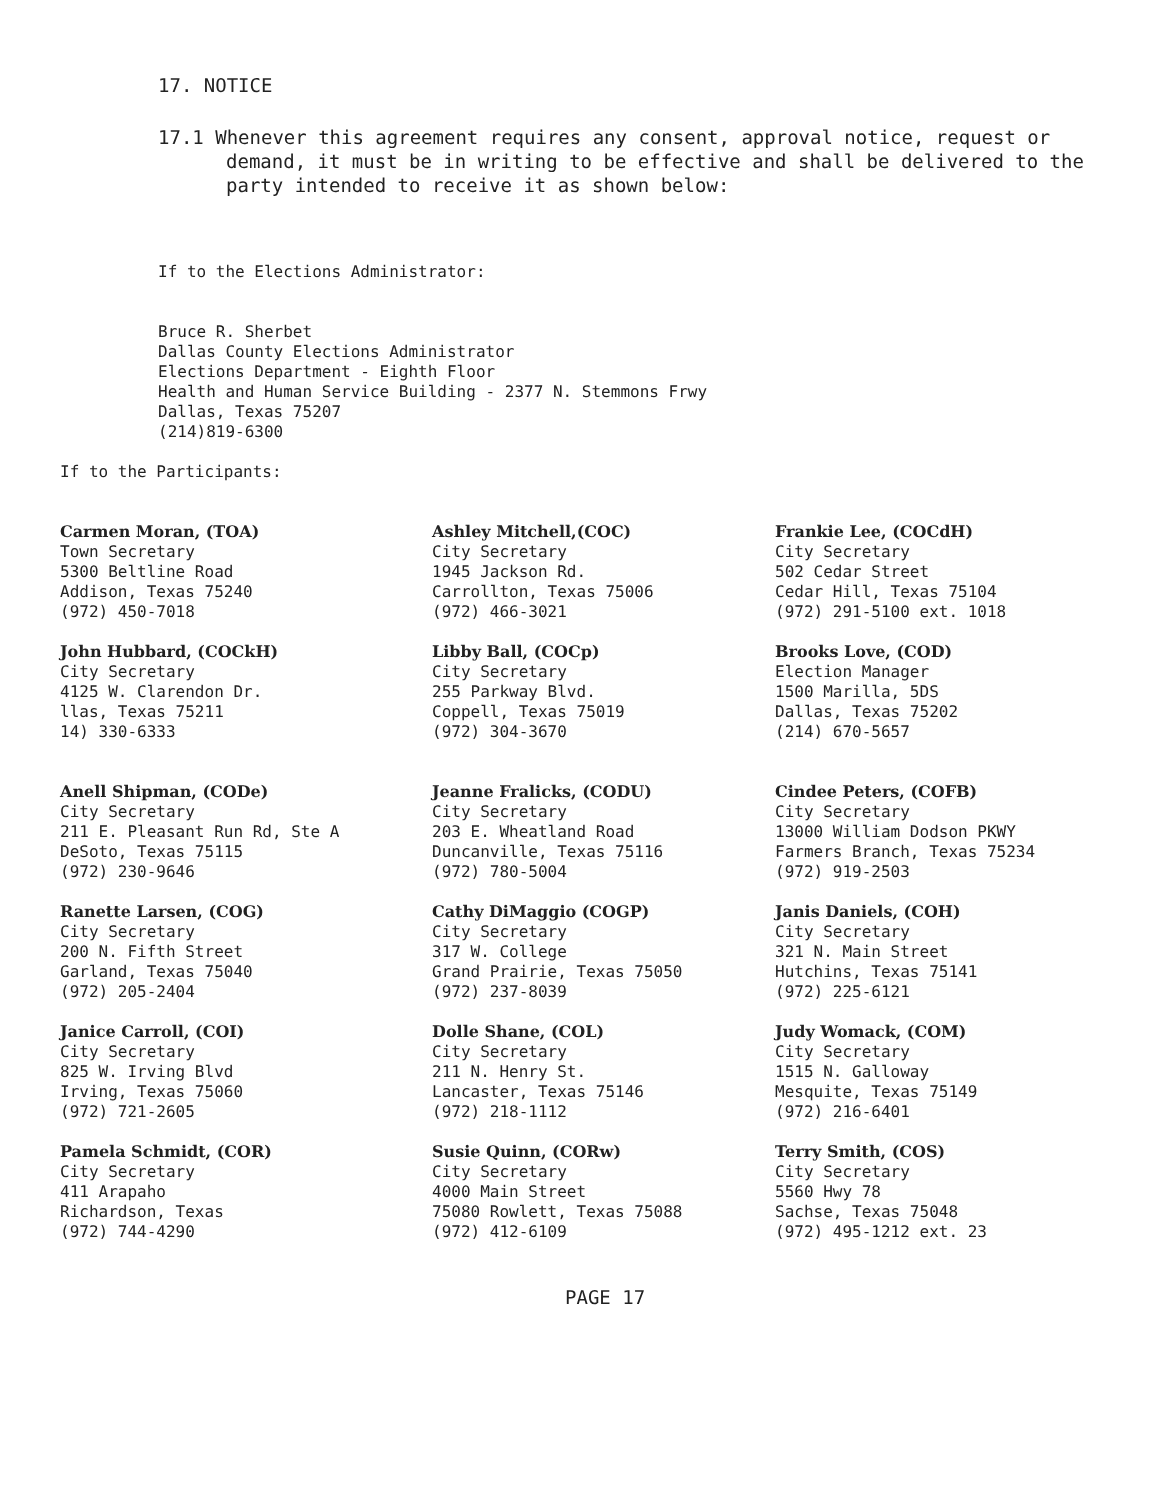17. NOTICE
17.1 Whenever this agreement requires any consent, approval notice, request or demand, it must be in writing to be effective and shall be delivered to the party intended to receive it as shown below:
If to the Elections Administrator:
Bruce R. Sherbet
Dallas County Elections Administrator
Elections Department - Eighth Floor
Health and Human Service Building - 2377 N. Stemmons Frwy
Dallas, Texas 75207
(214)819-6300
If to the Participants:
Carmen Moran, (TOA)
Town Secretary
5300 Beltline Road
Addison, Texas 75240
(972) 450-7018
Ashley Mitchell,(COC)
City Secretary
1945 Jackson Rd.
Carrollton, Texas 75006
(972) 466-3021
Frankie Lee, (COCdH)
City Secretary
502 Cedar Street
Cedar Hill, Texas 75104
(972) 291-5100 ext. 1018
John Hubbard, (COCkH)
City Secretary
4125 W. Clarendon Dr.
llas, Texas 75211
14) 330-6333
Libby Ball, (COCp)
City Secretary
255 Parkway Blvd.
Coppell, Texas 75019
(972) 304-3670
Brooks Love, (COD)
Election Manager
1500 Marilla, 5DS
Dallas, Texas 75202
(214) 670-5657
Anell Shipman, (CODe)
City Secretary
211 E. Pleasant Run Rd, Ste A
DeSoto, Texas 75115
(972) 230-9646
Jeanne Fralicks, (CODU)
City Secretary
203 E. Wheatland Road
Duncanville, Texas 75116
(972) 780-5004
Cindee Peters, (COFB)
City Secretary
13000 William Dodson PKWY
Farmers Branch, Texas 75234
(972) 919-2503
Ranette Larsen, (COG)
City Secretary
200 N. Fifth Street
Garland, Texas 75040
(972) 205-2404
Cathy DiMaggio (COGP)
City Secretary
317 W. College
Grand Prairie, Texas 75050
(972) 237-8039
Janis Daniels, (COH)
City Secretary
321 N. Main Street
Hutchins, Texas 75141
(972) 225-6121
Janice Carroll, (COI)
City Secretary
825 W. Irving Blvd
Irving, Texas 75060
(972) 721-2605
Dolle Shane, (COL)
City Secretary
211 N. Henry St.
Lancaster, Texas 75146
(972) 218-1112
Judy Womack, (COM)
City Secretary
1515 N. Galloway
Mesquite, Texas 75149
(972) 216-6401
Pamela Schmidt, (COR)
City Secretary
411 Arapaho
Richardson, Texas
(972) 744-4290
Susie Quinn, (CORw)
City Secretary
4000 Main Street
75080 Rowlett, Texas 75088
(972) 412-6109
Terry Smith, (COS)
City Secretary
5560 Hwy 78
Sachse, Texas 75048
(972) 495-1212 ext. 23
PAGE 17